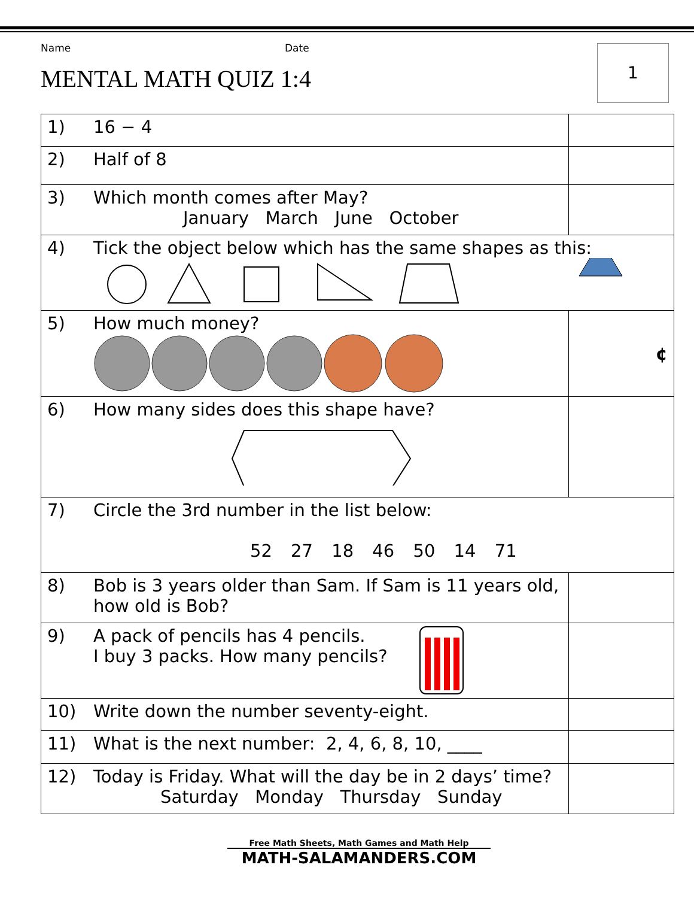Name Date
MENTAL MATH QUIZ 1:4
1
| 1) | 16 − 4 | |
| 2) | Half of 8 | |
| 3) | Which month comes after May? January March June October | |
| 4) | Tick the object below which has the same shapes as this: | |
| 5) | How much money? | ¢ |
| 6) | How many sides does this shape have? | |
| 7) | Circle the 3rd number in the list below: 52 27 18 46 50 14 71 | |
| 8) | Bob is 3 years older than Sam. If Sam is 11 years old, how old is Bob? | |
| 9) | A pack of pencils has 4 pencils. I buy 3 packs. How many pencils? | |
| 10) | Write down the number seventy-eight. | |
| 11) | What is the next number: 2, 4, 6, 8, 10, ____ | |
| 12) | Today is Friday. What will the day be in 2 days’ time? Saturday Monday Thursday Sunday | |
Free Math Sheets, Math Games and Math Help
MATH-SALAMANDERS.COM